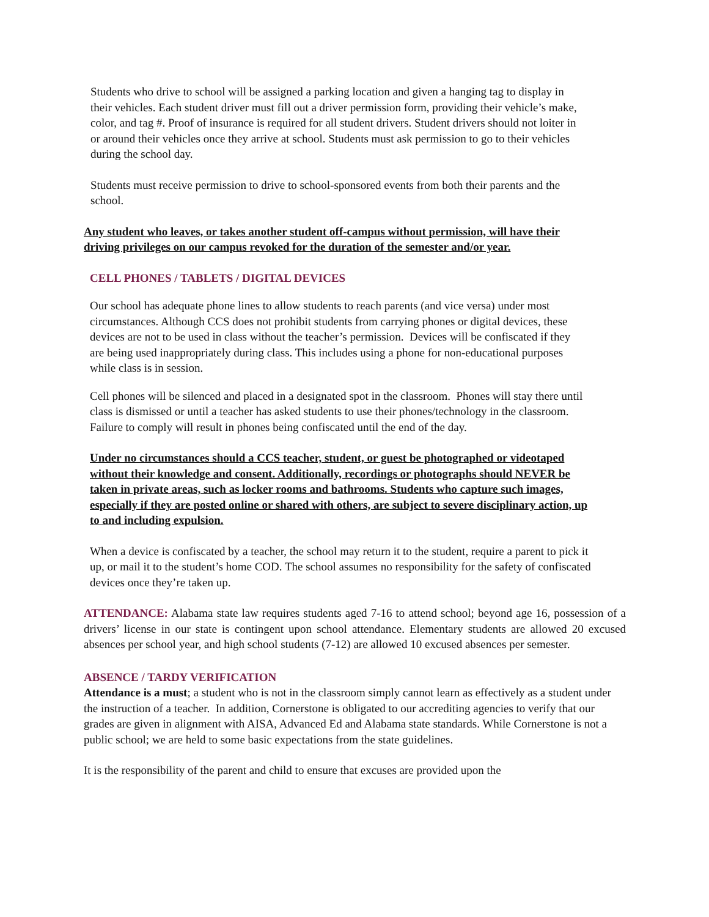Students who drive to school will be assigned a parking location and given a hanging tag to display in their vehicles. Each student driver must fill out a driver permission form, providing their vehicle’s make, color, and tag #. Proof of insurance is required for all student drivers. Student drivers should not loiter in or around their vehicles once they arrive at school. Students must ask permission to go to their vehicles during the school day.
Students must receive permission to drive to school-sponsored events from both their parents and the school.
Any student who leaves, or takes another student off-campus without permission, will have their driving privileges on our campus revoked for the duration of the semester and/or year.
CELL PHONES / TABLETS / DIGITAL DEVICES
Our school has adequate phone lines to allow students to reach parents (and vice versa) under most circumstances. Although CCS does not prohibit students from carrying phones or digital devices, these devices are not to be used in class without the teacher’s permission. Devices will be confiscated if they are being used inappropriately during class. This includes using a phone for non-educational purposes while class is in session.
Cell phones will be silenced and placed in a designated spot in the classroom. Phones will stay there until class is dismissed or until a teacher has asked students to use their phones/technology in the classroom. Failure to comply will result in phones being confiscated until the end of the day.
Under no circumstances should a CCS teacher, student, or guest be photographed or videotaped without their knowledge and consent. Additionally, recordings or photographs should NEVER be taken in private areas, such as locker rooms and bathrooms. Students who capture such images, especially if they are posted online or shared with others, are subject to severe disciplinary action, up to and including expulsion.
When a device is confiscated by a teacher, the school may return it to the student, require a parent to pick it up, or mail it to the student’s home COD. The school assumes no responsibility for the safety of confiscated devices once they’re taken up.
ATTENDANCE: Alabama state law requires students aged 7-16 to attend school; beyond age 16, possession of a drivers’ license in our state is contingent upon school attendance. Elementary students are allowed 20 excused absences per school year, and high school students (7-12) are allowed 10 excused absences per semester.
ABSENCE / TARDY VERIFICATION
Attendance is a must; a student who is not in the classroom simply cannot learn as effectively as a student under the instruction of a teacher. In addition, Cornerstone is obligated to our accrediting agencies to verify that our grades are given in alignment with AISA, Advanced Ed and Alabama state standards. While Cornerstone is not a public school; we are held to some basic expectations from the state guidelines.
It is the responsibility of the parent and child to ensure that excuses are provided upon the